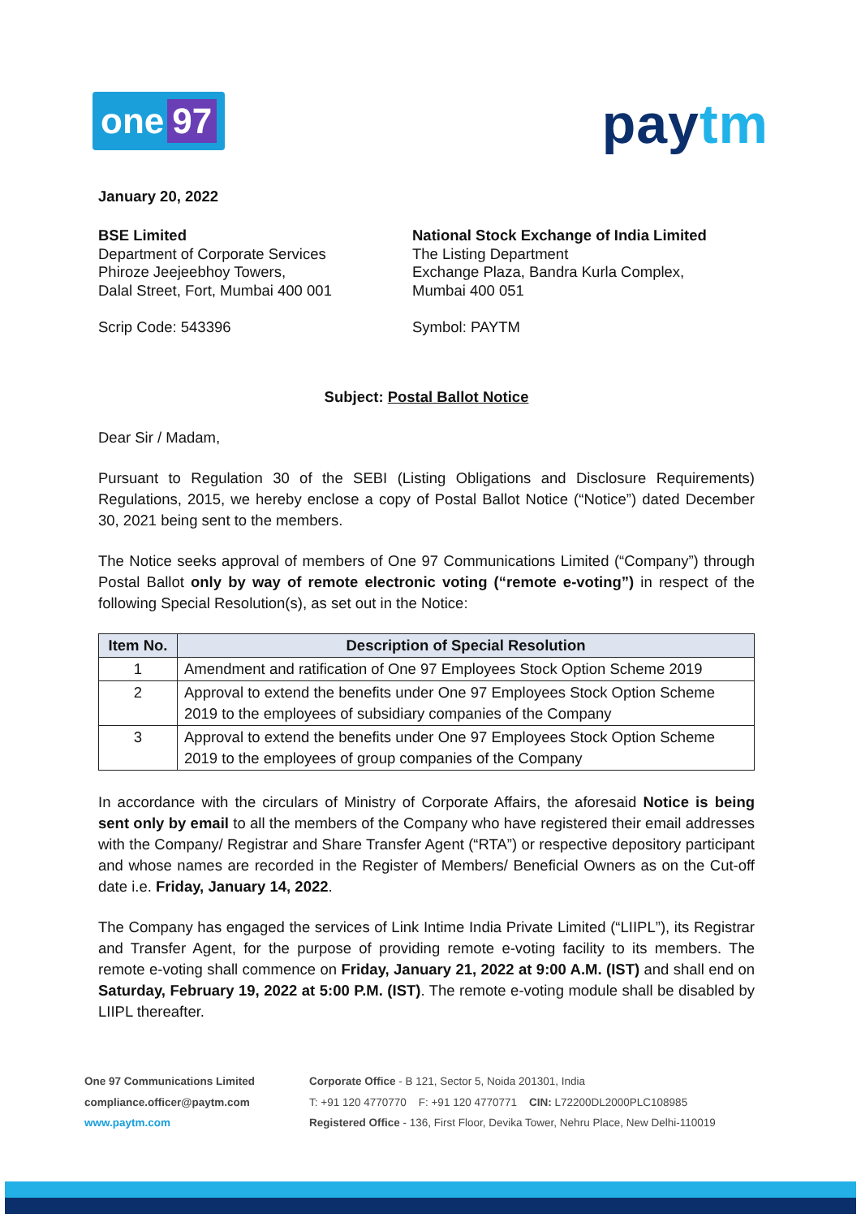one 97
paytm
January 20, 2022
BSE Limited
Department of Corporate Services
Phiroze Jeejeebhoy Towers,
Dalal Street, Fort, Mumbai 400 001
Scrip Code: 543396
National Stock Exchange of India Limited
The Listing Department
Exchange Plaza, Bandra Kurla Complex,
Mumbai 400 051
Symbol: PAYTM
Subject: Postal Ballot Notice
Dear Sir / Madam,
Pursuant to Regulation 30 of the SEBI (Listing Obligations and Disclosure Requirements) Regulations, 2015, we hereby enclose a copy of Postal Ballot Notice (“Notice”) dated December 30, 2021 being sent to the members.
The Notice seeks approval of members of One 97 Communications Limited (“Company”) through Postal Ballot only by way of remote electronic voting (“remote e-voting”) in respect of the following Special Resolution(s), as set out in the Notice:
| Item No. | Description of Special Resolution |
| --- | --- |
| 1 | Amendment and ratification of One 97 Employees Stock Option Scheme 2019 |
| 2 | Approval to extend the benefits under One 97 Employees Stock Option Scheme 2019 to the employees of subsidiary companies of the Company |
| 3 | Approval to extend the benefits under One 97 Employees Stock Option Scheme 2019 to the employees of group companies of the Company |
In accordance with the circulars of Ministry of Corporate Affairs, the aforesaid Notice is being sent only by email to all the members of the Company who have registered their email addresses with the Company/ Registrar and Share Transfer Agent (“RTA”) or respective depository participant and whose names are recorded in the Register of Members/ Beneficial Owners as on the Cut-off date i.e. Friday, January 14, 2022.
The Company has engaged the services of Link Intime India Private Limited (“LIIPL”), its Registrar and Transfer Agent, for the purpose of providing remote e-voting facility to its members. The remote e-voting shall commence on Friday, January 21, 2022 at 9:00 A.M. (IST) and shall end on Saturday, February 19, 2022 at 5:00 P.M. (IST). The remote e-voting module shall be disabled by LIIPL thereafter.
One 97 Communications Limited
compliance.officer@paytm.com
www.paytm.com
Corporate Office - B 121, Sector 5, Noida 201301, India
T: +91 120 4770770 F: +91 120 4770771 CIN: L72200DL2000PLC108985
Registered Office - 136, First Floor, Devika Tower, Nehru Place, New Delhi-110019